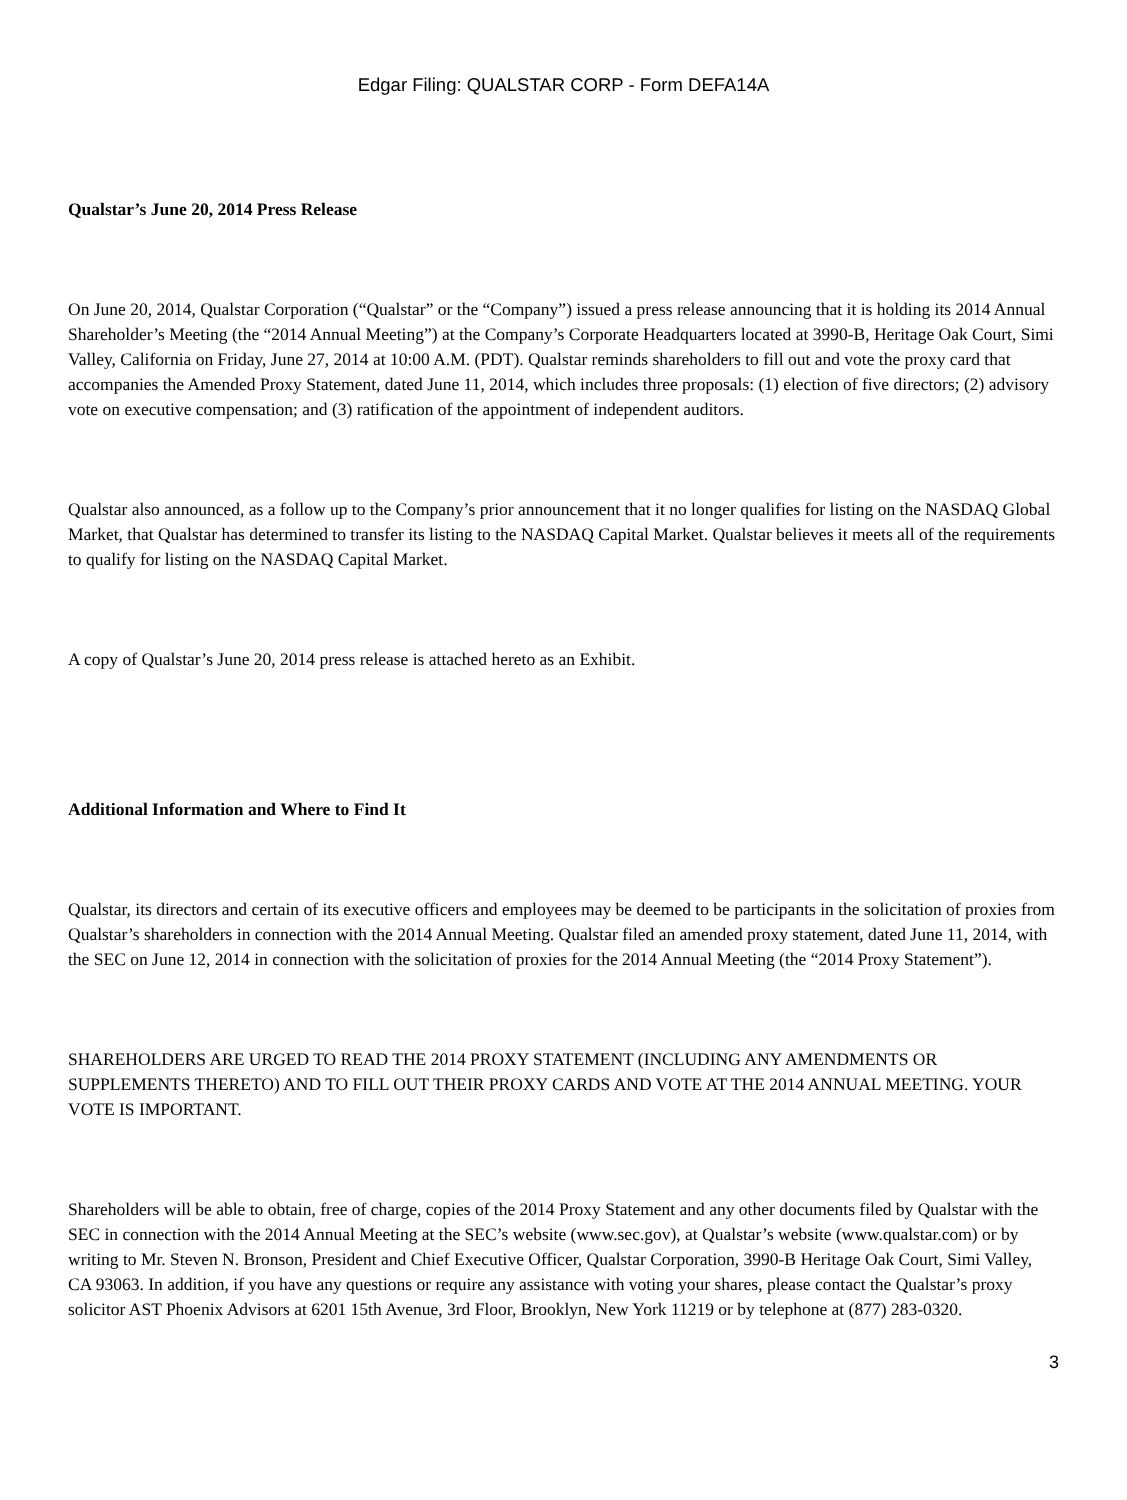Edgar Filing: QUALSTAR CORP - Form DEFA14A
Qualstar’s June 20, 2014 Press Release
On June 20, 2014, Qualstar Corporation (“Qualstar” or the “Company”) issued a press release announcing that it is holding its 2014 Annual Shareholder’s Meeting (the “2014 Annual Meeting”) at the Company’s Corporate Headquarters located at 3990-B, Heritage Oak Court, Simi Valley, California on Friday, June 27, 2014 at 10:00 A.M. (PDT). Qualstar reminds shareholders to fill out and vote the proxy card that accompanies the Amended Proxy Statement, dated June 11, 2014, which includes three proposals: (1) election of five directors; (2) advisory vote on executive compensation; and (3) ratification of the appointment of independent auditors.
Qualstar also announced, as a follow up to the Company’s prior announcement that it no longer qualifies for listing on the NASDAQ Global Market, that Qualstar has determined to transfer its listing to the NASDAQ Capital Market. Qualstar believes it meets all of the requirements to qualify for listing on the NASDAQ Capital Market.
A copy of Qualstar’s June 20, 2014 press release is attached hereto as an Exhibit.
Additional Information and Where to Find It
Qualstar, its directors and certain of its executive officers and employees may be deemed to be participants in the solicitation of proxies from Qualstar’s shareholders in connection with the 2014 Annual Meeting. Qualstar filed an amended proxy statement, dated June 11, 2014, with the SEC on June 12, 2014 in connection with the solicitation of proxies for the 2014 Annual Meeting (the “2014 Proxy Statement”).
SHAREHOLDERS ARE URGED TO READ THE 2014 PROXY STATEMENT (INCLUDING ANY AMENDMENTS OR SUPPLEMENTS THERETO) AND TO FILL OUT THEIR PROXY CARDS AND VOTE AT THE 2014 ANNUAL MEETING. YOUR VOTE IS IMPORTANT.
Shareholders will be able to obtain, free of charge, copies of the 2014 Proxy Statement and any other documents filed by Qualstar with the SEC in connection with the 2014 Annual Meeting at the SEC’s website (www.sec.gov), at Qualstar’s website (www.qualstar.com) or by writing to Mr. Steven N. Bronson, President and Chief Executive Officer, Qualstar Corporation, 3990-B Heritage Oak Court, Simi Valley, CA 93063. In addition, if you have any questions or require any assistance with voting your shares, please contact the Qualstar’s proxy solicitor AST Phoenix Advisors at 6201 15th Avenue, 3rd Floor, Brooklyn, New York 11219 or by telephone at (877) 283-0320.
3